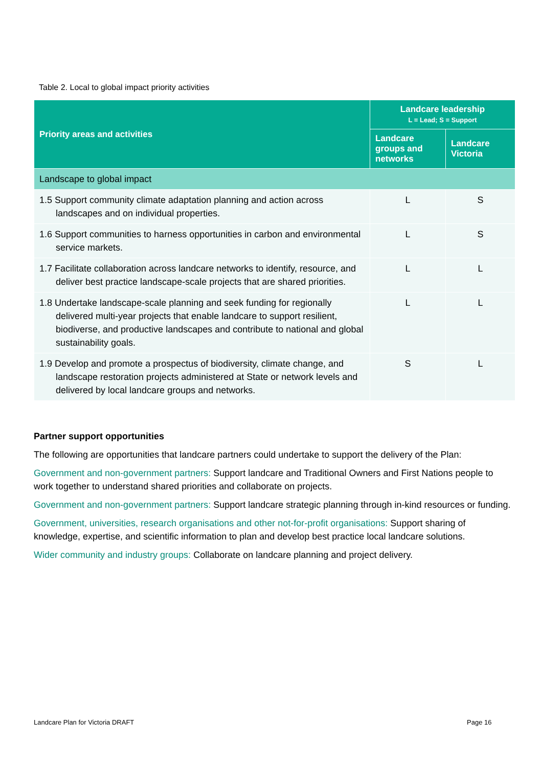Table 2. Local to global impact priority activities
| Priority areas and activities | Landcare leadership L = Lead; S = Support | |
| --- | --- | --- |
| | Landcare groups and networks | Landcare Victoria |
| Landscape to global impact | | |
| 1.5 Support community climate adaptation planning and action across landscapes and on individual properties. | L | S |
| 1.6 Support communities to harness opportunities in carbon and environmental service markets. | L | S |
| 1.7 Facilitate collaboration across landcare networks to identify, resource, and deliver best practice landscape-scale projects that are shared priorities. | L | L |
| 1.8 Undertake landscape-scale planning and seek funding for regionally delivered multi-year projects that enable landcare to support resilient, biodiverse, and productive landscapes and contribute to national and global sustainability goals. | L | L |
| 1.9 Develop and promote a prospectus of biodiversity, climate change, and landscape restoration projects administered at State or network levels and delivered by local landcare groups and networks. | S | L |
Partner support opportunities
The following are opportunities that landcare partners could undertake to support the delivery of the Plan:
Government and non-government partners: Support landcare and Traditional Owners and First Nations people to work together to understand shared priorities and collaborate on projects.
Government and non-government partners: Support landcare strategic planning through in-kind resources or funding.
Government, universities, research organisations and other not-for-profit organisations: Support sharing of knowledge, expertise, and scientific information to plan and develop best practice local landcare solutions.
Wider community and industry groups: Collaborate on landcare planning and project delivery.
Landcare Plan for Victoria DRAFT
Page 16